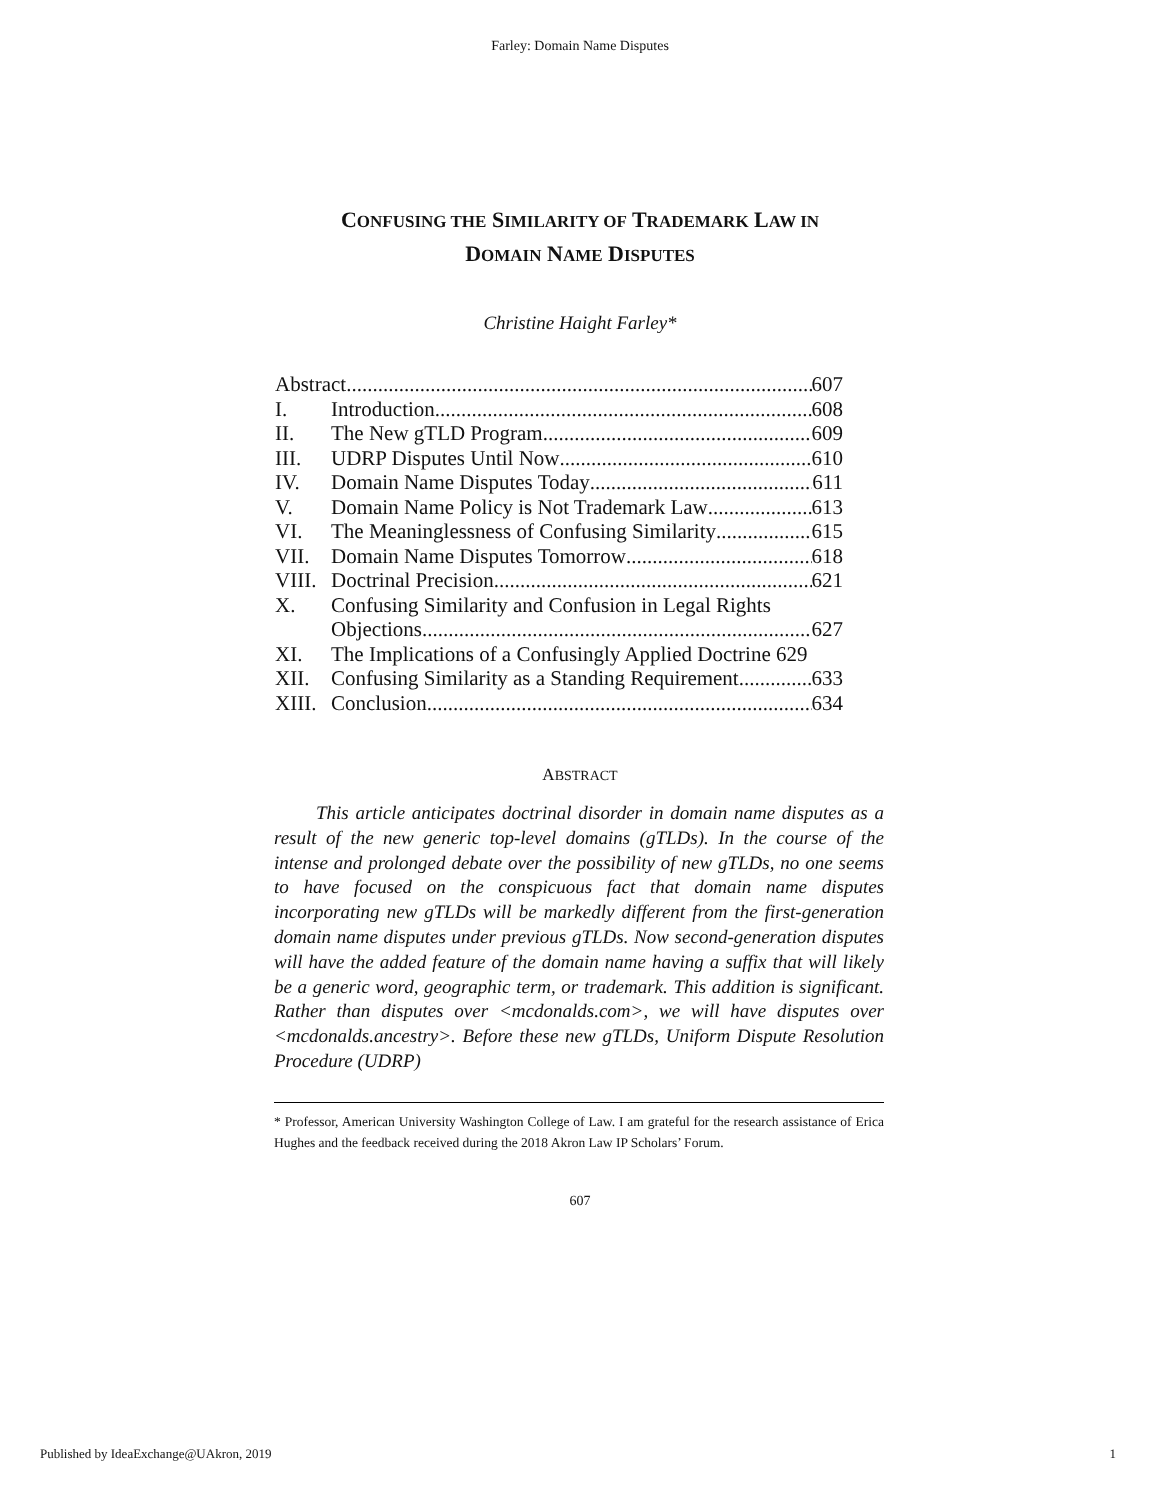Farley: Domain Name Disputes
CONFUSING THE SIMILARITY OF TRADEMARK LAW IN
DOMAIN NAME DISPUTES
Christine Haight Farley*
Abstract 607
I. Introduction 608
II. The New gTLD Program 609
III. UDRP Disputes Until Now 610
IV. Domain Name Disputes Today 611
V. Domain Name Policy is Not Trademark Law 613
VI. The Meaninglessness of Confusing Similarity 615
VII. Domain Name Disputes Tomorrow 618
VIII.
Doctrinal Precision 621
X. Confusing Similarity and Confusion in Legal Rights
Objections 627
XI. The Implications of a Confusingly Applied Doctrine 629
XII. Confusing Similarity as a Standing Requirement 633
XIII.
Conclusion 634
ABSTRACT
This article anticipates doctrinal disorder in domain name disputes as a result of the new generic top-level domains (gTLDs). In the course of the intense and prolonged debate over the possibility of new gTLDs, no one seems to have focused on the conspicuous fact that domain name disputes incorporating new gTLDs will be markedly different from the first-generation domain name disputes under previous gTLDs. Now second-generation disputes will have the added feature of the domain name having a suffix that will likely be a generic word, geographic term, or trademark. This addition is significant. Rather than disputes over <mcdonalds.com>, we will have disputes over <mcdonalds.ancestry>. Before these new gTLDs, Uniform Dispute Resolution Procedure (UDRP)
* Professor, American University Washington College of Law. I am grateful for the research assistance of Erica Hughes and the feedback received during the 2018 Akron Law IP Scholars’ Forum.
607
Published by IdeaExchange@UAkron, 2019 1